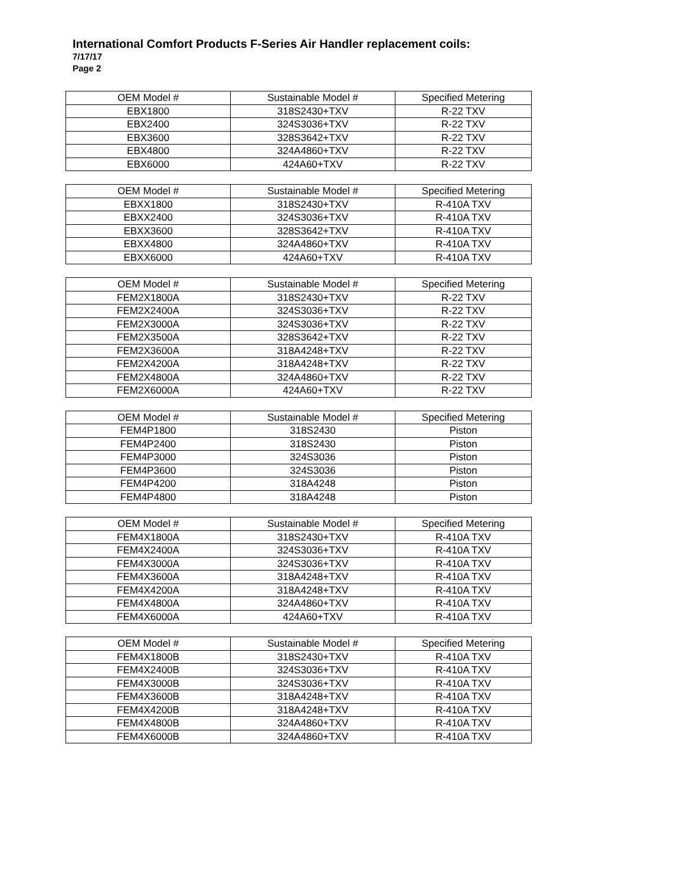International Comfort Products F-Series Air Handler replacement coils:
7/17/17
Page 2
| OEM Model # | Sustainable Model # | Specified Metering |
| --- | --- | --- |
| EBX1800 | 318S2430+TXV | R-22 TXV |
| EBX2400 | 324S3036+TXV | R-22 TXV |
| EBX3600 | 328S3642+TXV | R-22 TXV |
| EBX4800 | 324A4860+TXV | R-22 TXV |
| EBX6000 | 424A60+TXV | R-22 TXV |
| OEM Model # | Sustainable Model # | Specified Metering |
| --- | --- | --- |
| EBXX1800 | 318S2430+TXV | R-410A TXV |
| EBXX2400 | 324S3036+TXV | R-410A TXV |
| EBXX3600 | 328S3642+TXV | R-410A TXV |
| EBXX4800 | 324A4860+TXV | R-410A TXV |
| EBXX6000 | 424A60+TXV | R-410A TXV |
| OEM Model # | Sustainable Model # | Specified Metering |
| --- | --- | --- |
| FEM2X1800A | 318S2430+TXV | R-22 TXV |
| FEM2X2400A | 324S3036+TXV | R-22 TXV |
| FEM2X3000A | 324S3036+TXV | R-22 TXV |
| FEM2X3500A | 328S3642+TXV | R-22 TXV |
| FEM2X3600A | 318A4248+TXV | R-22 TXV |
| FEM2X4200A | 318A4248+TXV | R-22 TXV |
| FEM2X4800A | 324A4860+TXV | R-22 TXV |
| FEM2X6000A | 424A60+TXV | R-22 TXV |
| OEM Model # | Sustainable Model # | Specified Metering |
| --- | --- | --- |
| FEM4P1800 | 318S2430 | Piston |
| FEM4P2400 | 318S2430 | Piston |
| FEM4P3000 | 324S3036 | Piston |
| FEM4P3600 | 324S3036 | Piston |
| FEM4P4200 | 318A4248 | Piston |
| FEM4P4800 | 318A4248 | Piston |
| OEM Model # | Sustainable Model # | Specified Metering |
| --- | --- | --- |
| FEM4X1800A | 318S2430+TXV | R-410A TXV |
| FEM4X2400A | 324S3036+TXV | R-410A TXV |
| FEM4X3000A | 324S3036+TXV | R-410A TXV |
| FEM4X3600A | 318A4248+TXV | R-410A TXV |
| FEM4X4200A | 318A4248+TXV | R-410A TXV |
| FEM4X4800A | 324A4860+TXV | R-410A TXV |
| FEM4X6000A | 424A60+TXV | R-410A TXV |
| OEM Model # | Sustainable Model # | Specified Metering |
| --- | --- | --- |
| FEM4X1800B | 318S2430+TXV | R-410A TXV |
| FEM4X2400B | 324S3036+TXV | R-410A TXV |
| FEM4X3000B | 324S3036+TXV | R-410A TXV |
| FEM4X3600B | 318A4248+TXV | R-410A TXV |
| FEM4X4200B | 318A4248+TXV | R-410A TXV |
| FEM4X4800B | 324A4860+TXV | R-410A TXV |
| FEM4X6000B | 324A4860+TXV | R-410A TXV |